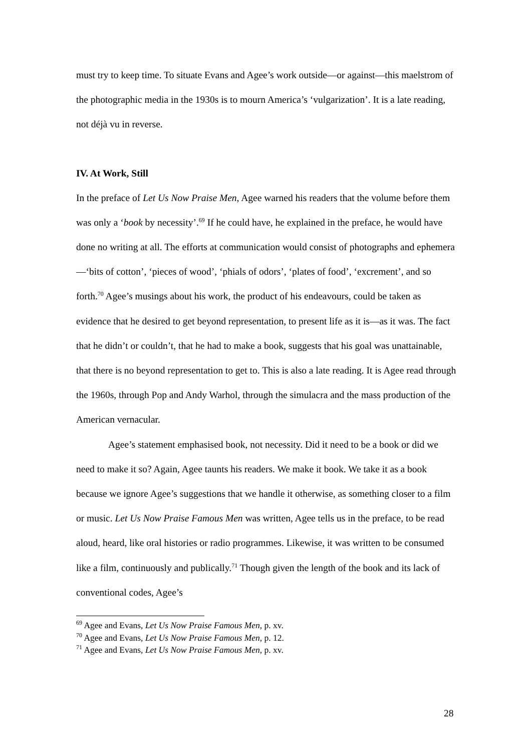must try to keep time. To situate Evans and Agee’s work outside—or against—this maelstrom of the photographic media in the 1930s is to mourn America’s ‘vulgarization’. It is a late reading, not déjà vu in reverse.
IV. At Work, Still
In the preface of Let Us Now Praise Men, Agee warned his readers that the volume before them was only a ‘book by necessity’.<sup>69</sup> If he could have, he explained in the preface, he would have done no writing at all. The efforts at communication would consist of photographs and ephemera—‘bits of cotton’, ‘pieces of wood’, ‘phials of odors’, ‘plates of food’, ‘excrement’, and so forth.<sup>70</sup> Agee’s musings about his work, the product of his endeavours, could be taken as evidence that he desired to get beyond representation, to present life as it is—as it was. The fact that he didn’t or couldn’t, that he had to make a book, suggests that his goal was unattainable, that there is no beyond representation to get to. This is also a late reading. It is Agee read through the 1960s, through Pop and Andy Warhol, through the simulacra and the mass production of the American vernacular.
Agee’s statement emphasised book, not necessity. Did it need to be a book or did we need to make it so? Again, Agee taunts his readers. We make it book. We take it as a book because we ignore Agee’s suggestions that we handle it otherwise, as something closer to a film or music. Let Us Now Praise Famous Men was written, Agee tells us in the preface, to be read aloud, heard, like oral histories or radio programmes. Likewise, it was written to be consumed like a film, continuously and publically.<sup>71</sup> Though given the length of the book and its lack of conventional codes, Agee’s
<sup>69</sup> Agee and Evans, Let Us Now Praise Famous Men, p. xv.
<sup>70</sup> Agee and Evans, Let Us Now Praise Famous Men, p. 12.
<sup>71</sup> Agee and Evans, Let Us Now Praise Famous Men, p. xv.
28